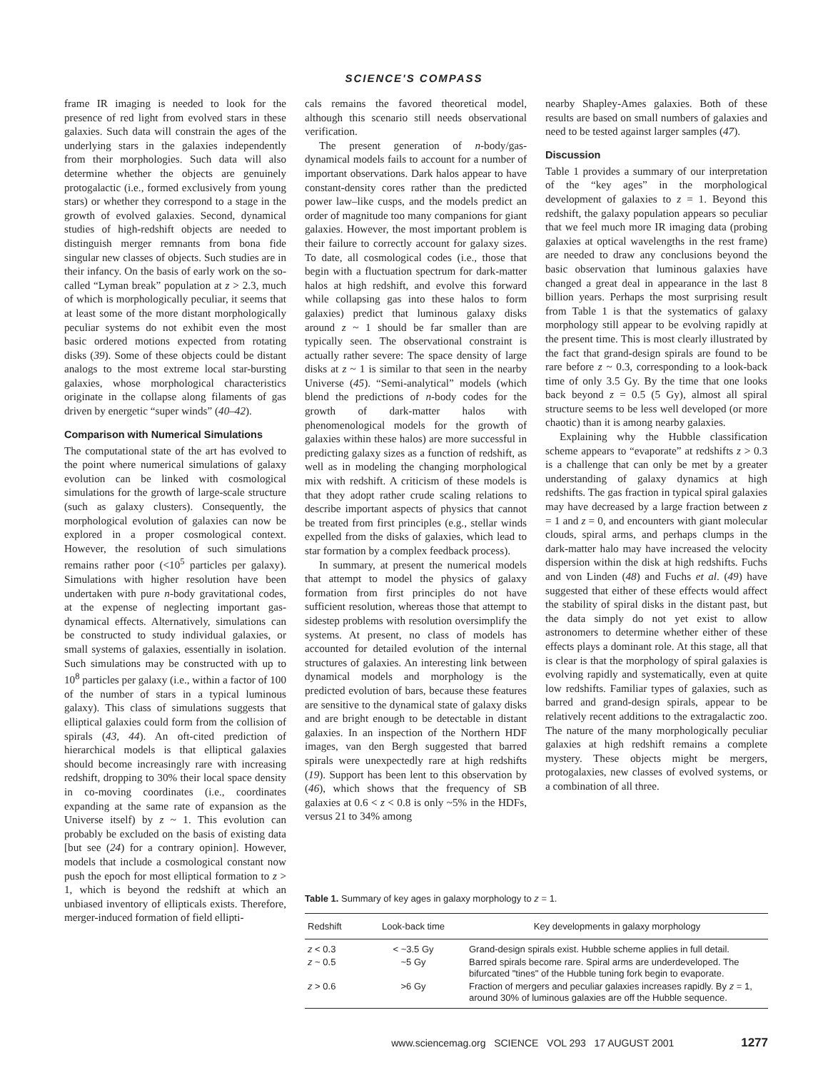SCIENCE'S COMPASS
frame IR imaging is needed to look for the presence of red light from evolved stars in these galaxies. Such data will constrain the ages of the underlying stars in the galaxies independently from their morphologies. Such data will also determine whether the objects are genuinely protogalactic (i.e., formed exclusively from young stars) or whether they correspond to a stage in the growth of evolved galaxies. Second, dynamical studies of high-redshift objects are needed to distinguish merger remnants from bona fide singular new classes of objects. Such studies are in their infancy. On the basis of early work on the so-called “Lyman break” population at z > 2.3, much of which is morphologically peculiar, it seems that at least some of the more distant morphologically peculiar systems do not exhibit even the most basic ordered motions expected from rotating disks (39). Some of these objects could be distant analogs to the most extreme local star-bursting galaxies, whose morphological characteristics originate in the collapse along filaments of gas driven by energetic “super winds” (40–42).
Comparison with Numerical Simulations
The computational state of the art has evolved to the point where numerical simulations of galaxy evolution can be linked with cosmological simulations for the growth of large-scale structure (such as galaxy clusters). Consequently, the morphological evolution of galaxies can now be explored in a proper cosmological context. However, the resolution of such simulations remains rather poor (<10<sup>5</sup> particles per galaxy). Simulations with higher resolution have been undertaken with pure n-body gravitational codes, at the expense of neglecting important gas-dynamical effects. Alternatively, simulations can be constructed to study individual galaxies, or small systems of galaxies, essentially in isolation. Such simulations may be constructed with up to 10<sup>8</sup> particles per galaxy (i.e., within a factor of 100 of the number of stars in a typical luminous galaxy). This class of simulations suggests that elliptical galaxies could form from the collision of spirals (43, 44). An oft-cited prediction of hierarchical models is that elliptical galaxies should become increasingly rare with increasing redshift, dropping to 30% their local space density in co-moving coordinates (i.e., coordinates expanding at the same rate of expansion as the Universe itself) by z ~ 1. This evolution can probably be excluded on the basis of existing data [but see (24) for a contrary opinion]. However, models that include a cosmological constant now push the epoch for most elliptical formation to z > 1, which is beyond the redshift at which an unbiased inventory of ellipticals exists. Therefore, merger-induced formation of field ellipti-
cals remains the favored theoretical model, although this scenario still needs observational verification.
The present generation of n-body/gas-dynamical models fails to account for a number of important observations. Dark halos appear to have constant-density cores rather than the predicted power law–like cusps, and the models predict an order of magnitude too many companions for giant galaxies. However, the most important problem is their failure to correctly account for galaxy sizes. To date, all cosmological codes (i.e., those that begin with a fluctuation spectrum for dark-matter halos at high redshift, and evolve this forward while collapsing gas into these halos to form galaxies) predict that luminous galaxy disks around z ~ 1 should be far smaller than are typically seen. The observational constraint is actually rather severe: The space density of large disks at z ~ 1 is similar to that seen in the nearby Universe (45). “Semi-analytical” models (which blend the predictions of n-body codes for the growth of dark-matter halos with phenomenological models for the growth of galaxies within these halos) are more successful in predicting galaxy sizes as a function of redshift, as well as in modeling the changing morphological mix with redshift. A criticism of these models is that they adopt rather crude scaling relations to describe important aspects of physics that cannot be treated from first principles (e.g., stellar winds expelled from the disks of galaxies, which lead to star formation by a complex feedback process).
In summary, at present the numerical models that attempt to model the physics of galaxy formation from first principles do not have sufficient resolution, whereas those that attempt to sidestep problems with resolution oversimplify the systems. At present, no class of models has accounted for detailed evolution of the internal structures of galaxies. An interesting link between dynamical models and morphology is the predicted evolution of bars, because these features are sensitive to the dynamical state of galaxy disks and are bright enough to be detectable in distant galaxies. In an inspection of the Northern HDF images, van den Bergh suggested that barred spirals were unexpectedly rare at high redshifts (19). Support has been lent to this observation by (46), which shows that the frequency of SB galaxies at 0.6 < z < 0.8 is only ~5% in the HDFs, versus 21 to 34% among
nearby Shapley-Ames galaxies. Both of these results are based on small numbers of galaxies and need to be tested against larger samples (47).
Discussion
Table 1 provides a summary of our interpretation of the “key ages” in the morphological development of galaxies to z = 1. Beyond this redshift, the galaxy population appears so peculiar that we feel much more IR imaging data (probing galaxies at optical wavelengths in the rest frame) are needed to draw any conclusions beyond the basic observation that luminous galaxies have changed a great deal in appearance in the last 8 billion years. Perhaps the most surprising result from Table 1 is that the systematics of galaxy morphology still appear to be evolving rapidly at the present time. This is most clearly illustrated by the fact that grand-design spirals are found to be rare before z ~ 0.3, corresponding to a look-back time of only 3.5 Gy. By the time that one looks back beyond z = 0.5 (5 Gy), almost all spiral structure seems to be less well developed (or more chaotic) than it is among nearby galaxies.
Explaining why the Hubble classification scheme appears to “evaporate” at redshifts z > 0.3 is a challenge that can only be met by a greater understanding of galaxy dynamics at high redshifts. The gas fraction in typical spiral galaxies may have decreased by a large fraction between z = 1 and z = 0, and encounters with giant molecular clouds, spiral arms, and perhaps clumps in the dark-matter halo may have increased the velocity dispersion within the disk at high redshifts. Fuchs and von Linden (48) and Fuchs et al. (49) have suggested that either of these effects would affect the stability of spiral disks in the distant past, but the data simply do not yet exist to allow astronomers to determine whether either of these effects plays a dominant role. At this stage, all that is clear is that the morphology of spiral galaxies is evolving rapidly and systematically, even at quite low redshifts. Familiar types of galaxies, such as barred and grand-design spirals, appear to be relatively recent additions to the extragalactic zoo. The nature of the many morphologically peculiar galaxies at high redshift remains a complete mystery. These objects might be mergers, protogalaxies, new classes of evolved systems, or a combination of all three.
Table 1. Summary of key ages in galaxy morphology to z = 1.
| Redshift | Look-back time | Key developments in galaxy morphology |
| --- | --- | --- |
| z < 0.3 | < ~3.5 Gy | Grand-design spirals exist. Hubble scheme applies in full detail. |
| z ~ 0.5 | ~5 Gy | Barred spirals become rare. Spiral arms are underdeveloped. The bifurcated "tines" of the Hubble tuning fork begin to evaporate. |
| z > 0.6 | >6 Gy | Fraction of mergers and peculiar galaxies increases rapidly. By z = 1, around 30% of luminous galaxies are off the Hubble sequence. |
www.sciencemag.org SCIENCE VOL 293 17 AUGUST 2001 1277